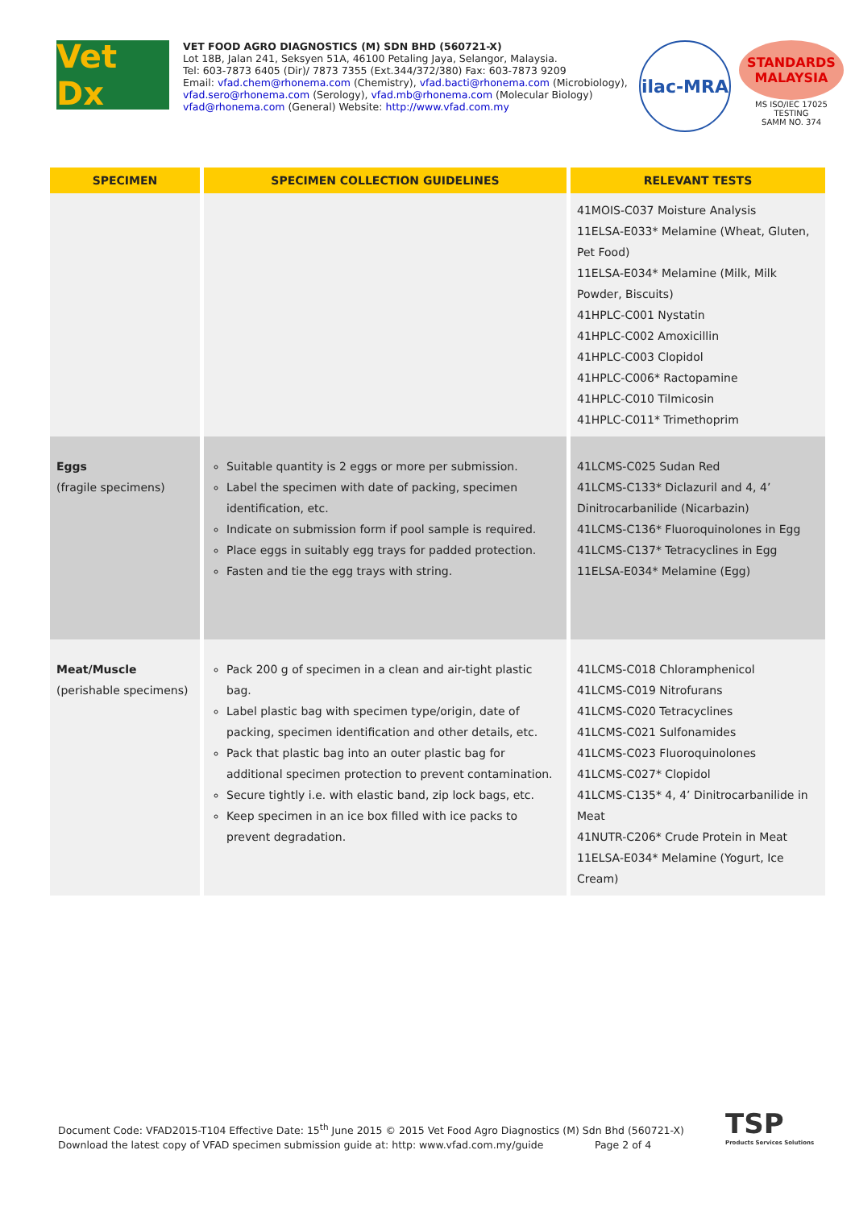Vet Dx
VET FOOD AGRO DIAGNOSTICS (M) SDN BHD (560721-X)
Lot 18B, Jalan 241, Seksyen 51A, 46100 Petaling Jaya, Selangor, Malaysia.
Tel: 603-7873 6405 (Dir)/ 7873 7355 (Ext.344/372/380) Fax: 603-7873 9209
Email: vfad.chem@rhonema.com (Chemistry), vfad.bacti@rhonema.com (Microbiology),
vfad.sero@rhonema.com (Serology), vfad.mb@rhonema.com (Molecular Biology)
vfad@rhonema.com (General) Website: http://www.vfad.com.my
ilac-MRA
STANDARDS
MALAYSIA
MS ISO/IEC 17025
TESTING
SAMM NO. 374
| SPECIMEN | SPECIMEN COLLECTION GUIDELINES | RELEVANT TESTS |
| --- | --- | --- |
| | | 41MOIS-C037 Moisture Analysis 11ELSA-E033* Melamine (Wheat, Gluten, Pet Food) 11ELSA-E034* Melamine (Milk, Milk Powder, Biscuits) 41HPLC-C001 Nystatin 41HPLC-C002 Amoxicillin 41HPLC-C003 Clopidol 41HPLC-C006* Ractopamine 41HPLC-C010 Tilmicosin 41HPLC-C011* Trimethoprim |
| Eggs (fragile specimens) | Suitable quantity is 2 eggs or more per submission. Label the specimen with date of packing, specimen identification, etc. Indicate on submission form if pool sample is required. Place eggs in suitably egg trays for padded protection. Fasten and tie the egg trays with string. | 41LCMS-C025 Sudan Red 41LCMS-C133* Diclazuril and 4, 4’ Dinitrocarbanilide (Nicarbazin) 41LCMS-C136* Fluoroquinolones in Egg 41LCMS-C137* Tetracyclines in Egg 11ELSA-E034* Melamine (Egg) |
| Meat/Muscle (perishable specimens) | Pack 200 g of specimen in a clean and air-tight plastic bag. Label plastic bag with specimen type/origin, date of packing, specimen identification and other details, etc. Pack that plastic bag into an outer plastic bag for additional specimen protection to prevent contamination. Secure tightly i.e. with elastic band, zip lock bags, etc. Keep specimen in an ice box filled with ice packs to prevent degradation. | 41LCMS-C018 Chloramphenicol 41LCMS-C019 Nitrofurans 41LCMS-C020 Tetracyclines 41LCMS-C021 Sulfonamides 41LCMS-C023 Fluoroquinolones 41LCMS-C027* Clopidol 41LCMS-C135* 4, 4’ Dinitrocarbanilide in Meat 41NUTR-C206* Crude Protein in Meat 11ELSA-E034* Melamine (Yogurt, Ice Cream) |
Document Code: VFAD2015-T104 Effective Date: 15<sup>th</sup> June 2015 © 2015 Vet Food Agro Diagnostics (M) Sdn Bhd (560721-X)
Download the latest copy of VFAD specimen submission guide at: http: www.vfad.com.my/guide Page 2 of 4
TSP
Products Services Solutions